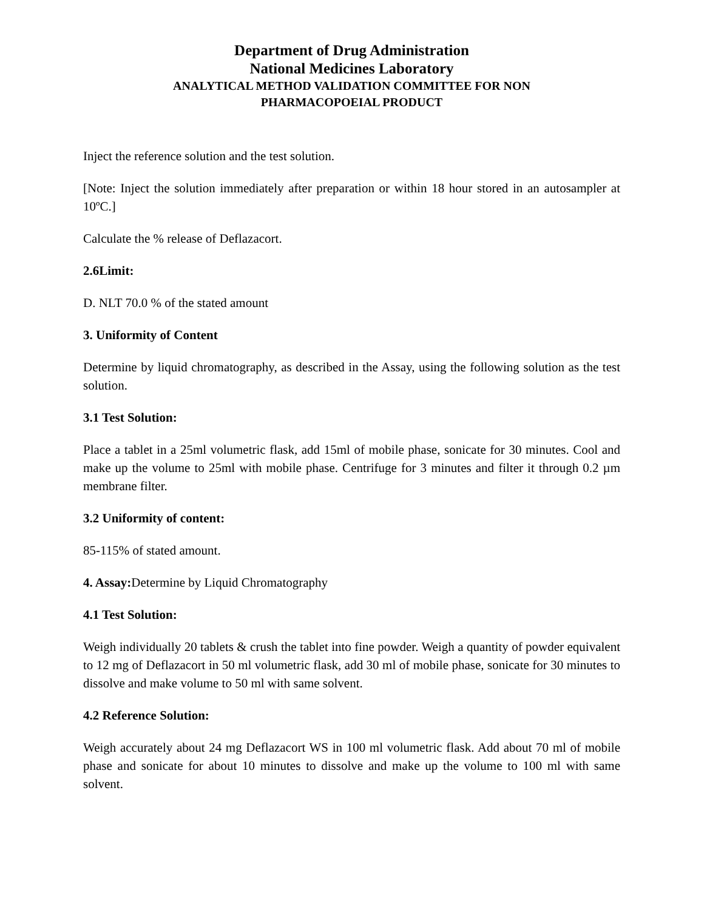Department of Drug Administration
National Medicines Laboratory
ANALYTICAL METHOD VALIDATION COMMITTEE FOR NON
PHARMACOPOEIAL PRODUCT
Inject the reference solution and the test solution.
[Note: Inject the solution immediately after preparation or within 18 hour stored in an autosampler at 10ºC.]
Calculate the % release of Deflazacort.
2.6Limit:
D. NLT 70.0 % of the stated amount
3. Uniformity of Content
Determine by liquid chromatography, as described in the Assay, using the following solution as the test solution.
3.1 Test Solution:
Place a tablet in a 25ml volumetric flask, add 15ml of mobile phase, sonicate for 30 minutes. Cool and make up the volume to 25ml with mobile phase. Centrifuge for 3 minutes and filter it through 0.2 µm membrane filter.
3.2 Uniformity of content:
85-115% of stated amount.
4. Assay: Determine by Liquid Chromatography
4.1 Test Solution:
Weigh individually 20 tablets & crush the tablet into fine powder. Weigh a quantity of powder equivalent to 12 mg of Deflazacort in 50 ml volumetric flask, add 30 ml of mobile phase, sonicate for 30 minutes to dissolve and make volume to 50 ml with same solvent.
4.2 Reference Solution:
Weigh accurately about 24 mg Deflazacort WS in 100 ml volumetric flask. Add about 70 ml of mobile phase and sonicate for about 10 minutes to dissolve and make up the volume to 100 ml with same solvent.